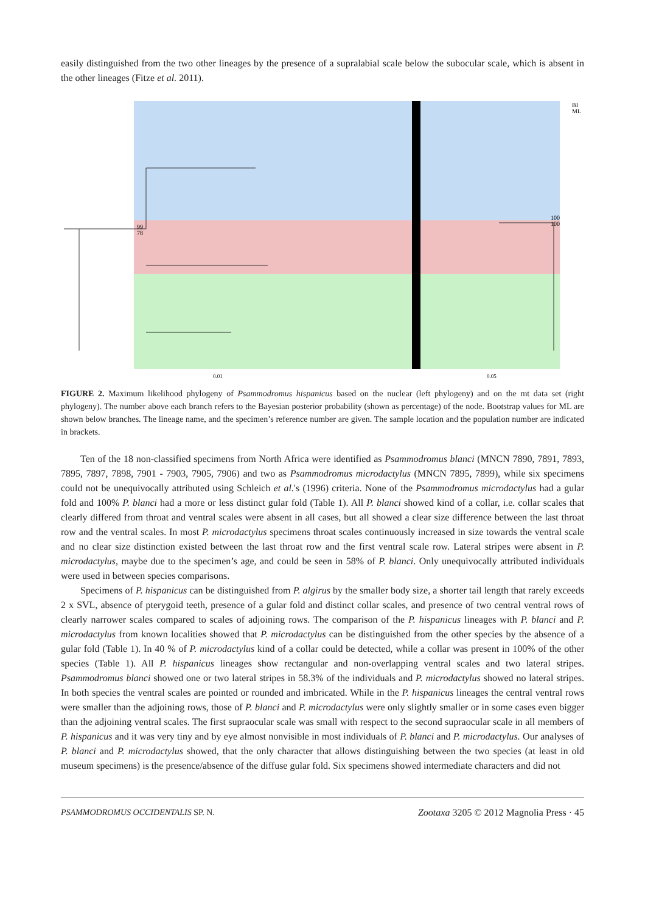easily distinguished from the two other lineages by the presence of a supralabial scale below the subocular scale, which is absent in the other lineages (Fitze et al. 2011).
99
78
BI
ML
100
100
0.01
0.05
FIGURE 2. Maximum likelihood phylogeny of Psammodromus hispanicus based on the nuclear (left phylogeny) and on the mt data set (right phylogeny). The number above each branch refers to the Bayesian posterior probability (shown as percentage) of the node. Bootstrap values for ML are shown below branches. The lineage name, and the specimen’s reference number are given. The sample location and the population number are indicated in brackets.
Ten of the 18 non-classified specimens from North Africa were identified as Psammodromus blanci (MNCN 7890, 7891, 7893, 7895, 7897, 7898, 7901 - 7903, 7905, 7906) and two as Psammodromus microdactylus (MNCN 7895, 7899), while six specimens could not be unequivocally attributed using Schleich et al.'s (1996) criteria. None of the Psammodromus microdactylus had a gular fold and 100% P. blanci had a more or less distinct gular fold (Table 1). All P. blanci showed kind of a collar, i.e. collar scales that clearly differed from throat and ventral scales were absent in all cases, but all showed a clear size difference between the last throat row and the ventral scales. In most P. microdactylus specimens throat scales continuously increased in size towards the ventral scale and no clear size distinction existed between the last throat row and the first ventral scale row. Lateral stripes were absent in P. microdactylus, maybe due to the specimen’s age, and could be seen in 58% of P. blanci. Only unequivocally attributed individuals were used in between species comparisons.
Specimens of P. hispanicus can be distinguished from P. algirus by the smaller body size, a shorter tail length that rarely exceeds 2 x SVL, absence of pterygoid teeth, presence of a gular fold and distinct collar scales, and presence of two central ventral rows of clearly narrower scales compared to scales of adjoining rows. The comparison of the P. hispanicus lineages with P. blanci and P. microdactylus from known localities showed that P. microdactylus can be distinguished from the other species by the absence of a gular fold (Table 1). In 40 % of P. microdactylus kind of a collar could be detected, while a collar was present in 100% of the other species (Table 1). All P. hispanicus lineages show rectangular and non-overlapping ventral scales and two lateral stripes. Psammodromus blanci showed one or two lateral stripes in 58.3% of the individuals and P. microdactylus showed no lateral stripes. In both species the ventral scales are pointed or rounded and imbricated. While in the P. hispanicus lineages the central ventral rows were smaller than the adjoining rows, those of P. blanci and P. microdactylus were only slightly smaller or in some cases even bigger than the adjoining ventral scales. The first supraocular scale was small with respect to the second supraocular scale in all members of P. hispanicus and it was very tiny and by eye almost nonvisible in most individuals of P. blanci and P. microdactylus. Our analyses of P. blanci and P. microdactylus showed, that the only character that allows distinguishing between the two species (at least in old museum specimens) is the presence/absence of the diffuse gular fold. Six specimens showed intermediate characters and did not
PSAMMODROMUS OCCIDENTALIS SP. N. Zootaxa 3205 © 2012 Magnolia Press · 45